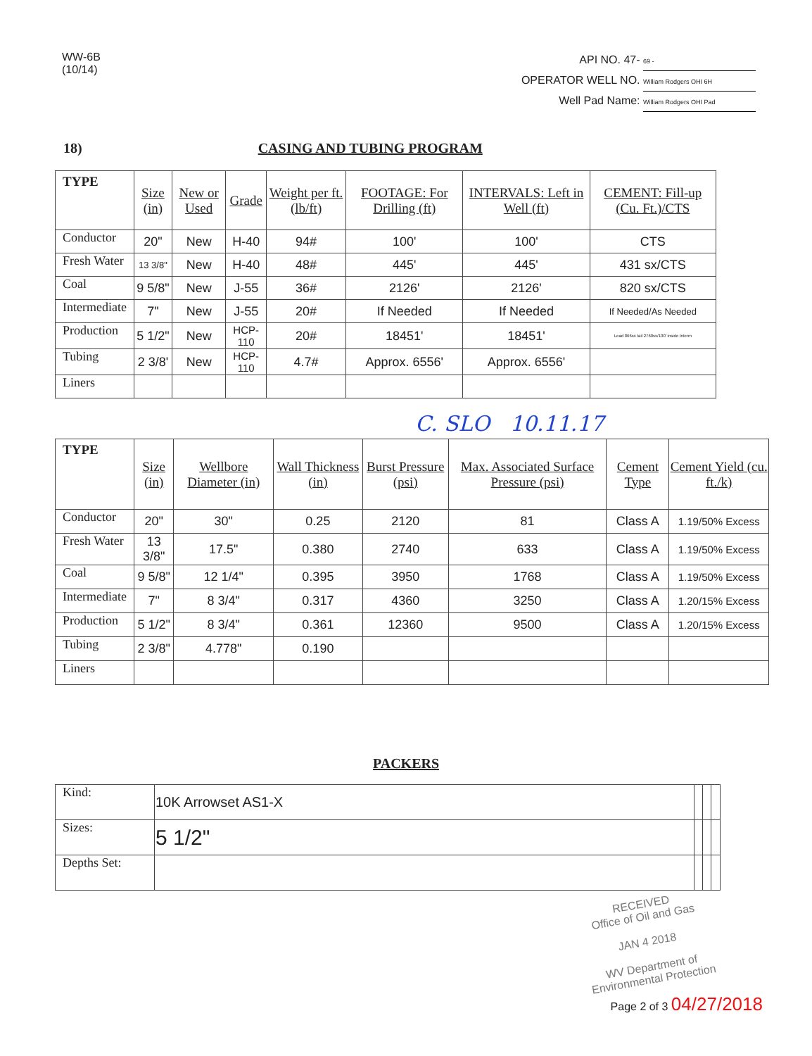WW-6B
(10/14)
API NO. 47- 69 -
OPERATOR WELL NO. William Rodgers OHI 6H
Well Pad Name: William Rodgers OHI Pad
18) CASING AND TUBING PROGRAM
| TYPE | Size (in) | New or Used | Grade | Weight per ft. (lb/ft) | FOOTAGE: For Drilling (ft) | INTERVALS: Left in Well (ft) | CEMENT: Fill-up (Cu. Ft.)/CTS |
| --- | --- | --- | --- | --- | --- | --- | --- |
| Conductor | 20" | New | H-40 | 94# | 100' | 100' | CTS |
| Fresh Water | 13 3/8" | New | H-40 | 48# | 445' | 445' | 431 sx/CTS |
| Coal | 9 5/8" | New | J-55 | 36# | 2126' | 2126' | 820 sx/CTS |
| Intermediate | 7" | New | J-55 | 20# | If Needed | If Needed | If Needed/As Needed |
| Production | 5 1/2" | New | HCP-110 | 20# | 18451' | 18451' | Lead 866sx tail 2760sx/100' inside Interm |
| Tubing | 2 3/8' | New | HCP-110 | 4.7# | Approx. 6556' | Approx. 6556' | |
| Liners | | | | | | | |
C. SLO 10.11.17
| TYPE | Size (in) | Wellbore Diameter (in) | Wall Thickness (in) | Burst Pressure (psi) | Max. Associated Surface Pressure (psi) | Cement Type | Cement Yield (cu. ft./k) |
| --- | --- | --- | --- | --- | --- | --- | --- |
| Conductor | 20" | 30" | 0.25 | 2120 | 81 | Class A | 1.19/50% Excess |
| Fresh Water | 13 3/8" | 17.5" | 0.380 | 2740 | 633 | Class A | 1.19/50% Excess |
| Coal | 9 5/8" | 12 1/4" | 0.395 | 3950 | 1768 | Class A | 1.19/50% Excess |
| Intermediate | 7" | 8 3/4" | 0.317 | 4360 | 3250 | Class A | 1.20/15% Excess |
| Production | 5 1/2" | 8 3/4" | 0.361 | 12360 | 9500 | Class A | 1.20/15% Excess |
| Tubing | 2 3/8" | 4.778" | 0.190 | | | | |
| Liners | | | | | | | |
PACKERS
| Kind: | 10K Arrowset AS1-X | | | |
| Sizes: | 5 1/2" | | | |
| Depths Set: | | | | |
RECEIVED
Office of Oil and Gas
JAN 4 2018
WV Department of
Environmental Protection
Page 2 of 3 04/27/2018